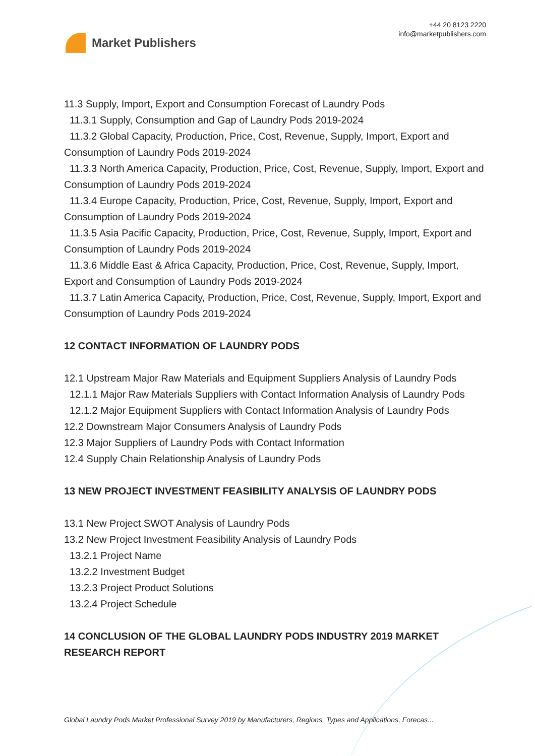Market Publishers
+44 20 8123 2220
info@marketpublishers.com
11.3 Supply, Import, Export and Consumption Forecast of Laundry Pods
11.3.1 Supply, Consumption and Gap of Laundry Pods 2019-2024
11.3.2 Global Capacity, Production, Price, Cost, Revenue, Supply, Import, Export and Consumption of Laundry Pods 2019-2024
11.3.3 North America Capacity, Production, Price, Cost, Revenue, Supply, Import, Export and Consumption of Laundry Pods 2019-2024
11.3.4 Europe Capacity, Production, Price, Cost, Revenue, Supply, Import, Export and Consumption of Laundry Pods 2019-2024
11.3.5 Asia Pacific Capacity, Production, Price, Cost, Revenue, Supply, Import, Export and Consumption of Laundry Pods 2019-2024
11.3.6 Middle East & Africa Capacity, Production, Price, Cost, Revenue, Supply, Import, Export and Consumption of Laundry Pods 2019-2024
11.3.7 Latin America Capacity, Production, Price, Cost, Revenue, Supply, Import, Export and Consumption of Laundry Pods 2019-2024
12 CONTACT INFORMATION OF LAUNDRY PODS
12.1 Upstream Major Raw Materials and Equipment Suppliers Analysis of Laundry Pods
12.1.1 Major Raw Materials Suppliers with Contact Information Analysis of Laundry Pods
12.1.2 Major Equipment Suppliers with Contact Information Analysis of Laundry Pods
12.2 Downstream Major Consumers Analysis of Laundry Pods
12.3 Major Suppliers of Laundry Pods with Contact Information
12.4 Supply Chain Relationship Analysis of Laundry Pods
13 NEW PROJECT INVESTMENT FEASIBILITY ANALYSIS OF LAUNDRY PODS
13.1 New Project SWOT Analysis of Laundry Pods
13.2 New Project Investment Feasibility Analysis of Laundry Pods
13.2.1 Project Name
13.2.2 Investment Budget
13.2.3 Project Product Solutions
13.2.4 Project Schedule
14 CONCLUSION OF THE GLOBAL LAUNDRY PODS INDUSTRY 2019 MARKET RESEARCH REPORT
Global Laundry Pods Market Professional Survey 2019 by Manufacturers, Regions, Types and Applications, Forecas...